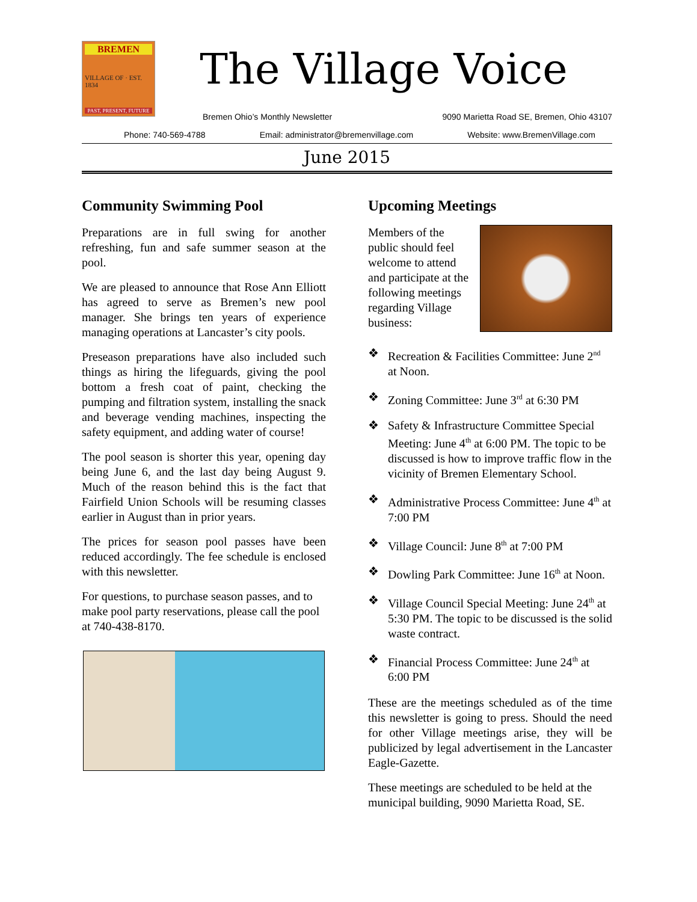BREMEN
VILLAGE OF · EST. 1834
PAST, PRESENT, FUTURE
The Village Voice
Bremen Ohio’s Monthly Newsletter 9090 Marietta Road SE, Bremen, Ohio 43107
Phone: 740-569-4788 Email: administrator@bremenvillage.com Website: www.BremenVillage.com
June 2015
Community Swimming Pool
Preparations are in full swing for another refreshing, fun and safe summer season at the pool.
We are pleased to announce that Rose Ann Elliott has agreed to serve as Bremen’s new pool manager. She brings ten years of experience managing operations at Lancaster’s city pools.
Preseason preparations have also included such things as hiring the lifeguards, giving the pool bottom a fresh coat of paint, checking the pumping and filtration system, installing the snack and beverage vending machines, inspecting the safety equipment, and adding water of course!
The pool season is shorter this year, opening day being June 6, and the last day being August 9. Much of the reason behind this is the fact that Fairfield Union Schools will be resuming classes earlier in August than in prior years.
The prices for season pool passes have been reduced accordingly. The fee schedule is enclosed with this newsletter.
For questions, to purchase season passes, and to make pool party reservations, please call the pool at 740-438-8170.
Upcoming Meetings
Members of the public should feel welcome to attend and participate at the following meetings regarding Village business:
❖ Recreation & Facilities Committee: June 2<sup>nd</sup> at Noon.
❖ Zoning Committee: June 3<sup>rd</sup> at 6:30 PM
❖ Safety & Infrastructure Committee Special Meeting: June 4<sup>th</sup> at 6:00 PM. The topic to be discussed is how to improve traffic flow in the vicinity of Bremen Elementary School.
❖ Administrative Process Committee: June 4<sup>th</sup> at 7:00 PM
❖ Village Council: June 8<sup>th</sup> at 7:00 PM
❖ Dowling Park Committee: June 16<sup>th</sup> at Noon.
❖ Village Council Special Meeting: June 24<sup>th</sup> at 5:30 PM. The topic to be discussed is the solid waste contract.
❖ Financial Process Committee: June 24<sup>th</sup> at 6:00 PM
These are the meetings scheduled as of the time this newsletter is going to press. Should the need for other Village meetings arise, they will be publicized by legal advertisement in the Lancaster Eagle-Gazette.
These meetings are scheduled to be held at the municipal building, 9090 Marietta Road, SE.